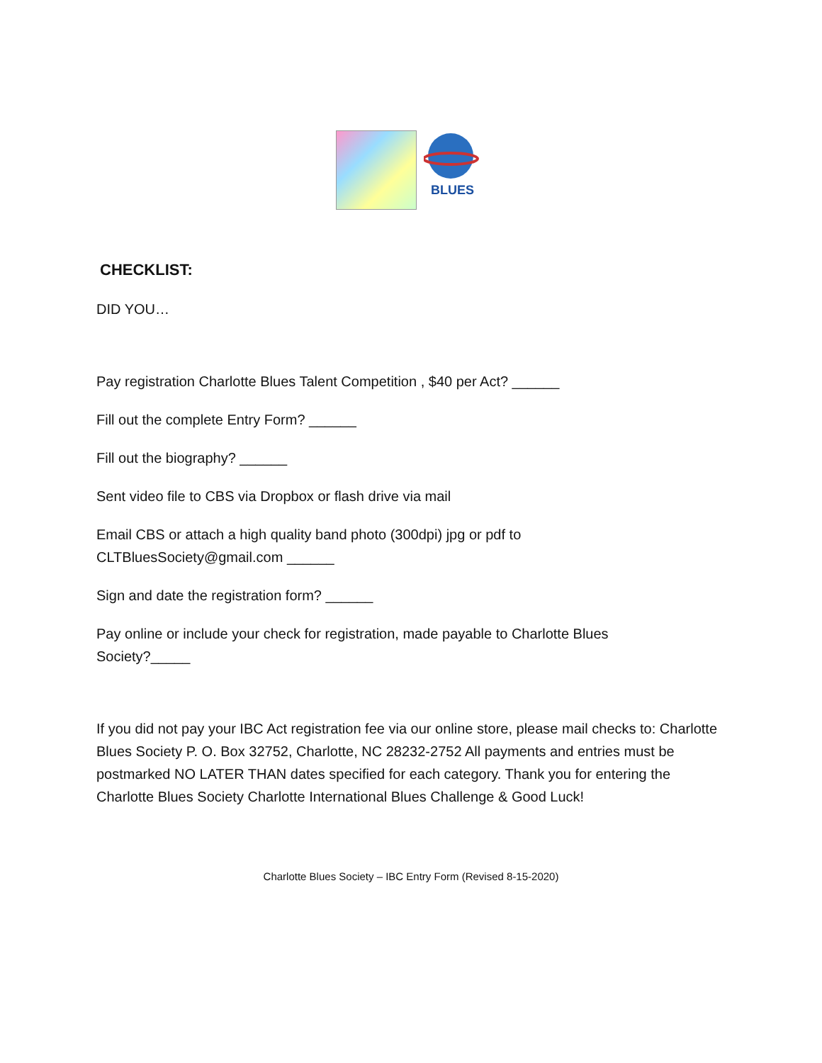BLUES
CHECKLIST:
DID YOU…
Pay registration Charlotte Blues Talent Competition , $40 per Act? ______
Fill out the complete Entry Form? ______
Fill out the biography? ______
Sent video file to CBS via Dropbox or flash drive via mail
Email CBS or attach a high quality band photo (300dpi) jpg or pdf to
CLTBluesSociety@gmail.com ______
Sign and date the registration form? ______
Pay online or include your check for registration, made payable to Charlotte Blues
Society?_____
If you did not pay your IBC Act registration fee via our online store, please mail checks to: Charlotte Blues Society P. O. Box 32752, Charlotte, NC 28232-2752 All payments and entries must be postmarked NO LATER THAN dates specified for each category. Thank you for entering the Charlotte Blues Society Charlotte International Blues Challenge & Good Luck!
Charlotte Blues Society – IBC Entry Form (Revised 8-15-2020)